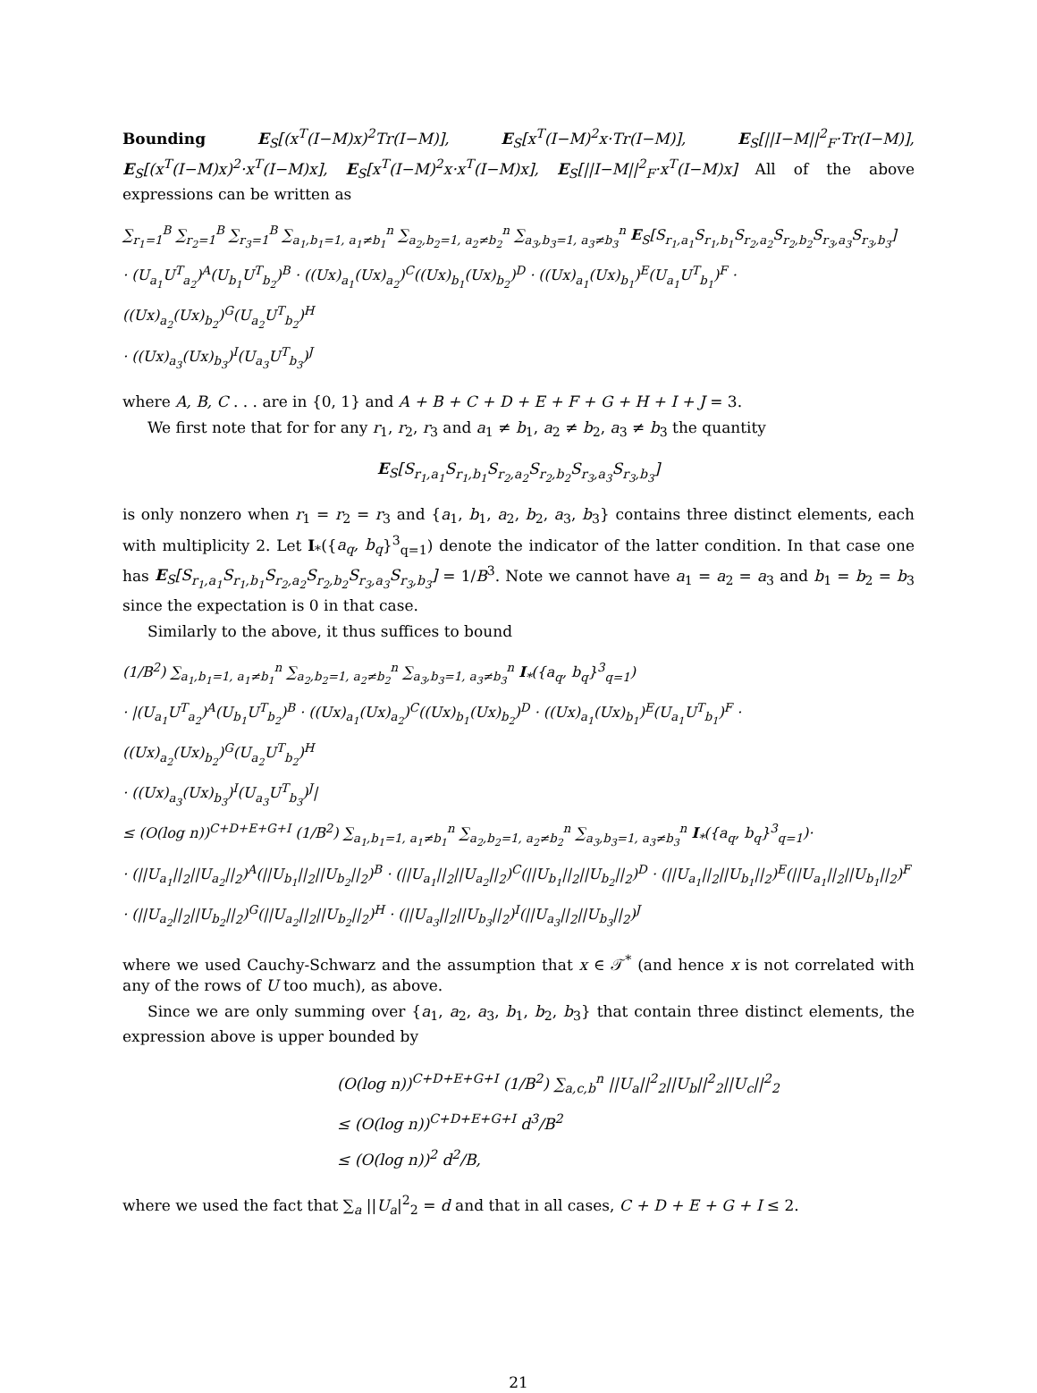Bounding E<sub>S</sub>[(x<sup>T</sup>(I−M)x)<sup>2</sup>Tr(I−M)], E<sub>S</sub>[x<sup>T</sup>(I−M)<sup>2</sup>x·Tr(I−M)], E<sub>S</sub>[||I−M||<sup>2</sup><sub>F</sub>·Tr(I−M)], E<sub>S</sub>[(x<sup>T</sup>(I−M)x)<sup>2</sup>·x<sup>T</sup>(I−M)x], E<sub>S</sub>[x<sup>T</sup>(I−M)<sup>2</sup>x·x<sup>T</sup>(I−M)x], E<sub>S</sub>[||I−M||<sup>2</sup><sub>F</sub>·x<sup>T</sup>(I−M)x] All of the above expressions can be written as
∑<sub>r<sub>1</sub>=1</sub><sup>B</sup> ∑<sub>r<sub>2</sub>=1</sub><sup>B</sup> ∑<sub>r<sub>3</sub>=1</sub><sup>B</sup> ∑<sub>a<sub>1</sub>,b<sub>1</sub>=1, a<sub>1</sub>≠b<sub>1</sub></sub><sup>n</sup> ∑<sub>a<sub>2</sub>,b<sub>2</sub>=1, a<sub>2</sub>≠b<sub>2</sub></sub><sup>n</sup> ∑<sub>a<sub>3</sub>,b<sub>3</sub>=1, a<sub>3</sub>≠b<sub>3</sub></sub><sup>n</sup> E<sub>S</sub>[S<sub>r<sub>1</sub>,a<sub>1</sub></sub>S<sub>r<sub>1</sub>,b<sub>1</sub></sub>S<sub>r<sub>2</sub>,a<sub>2</sub></sub>S<sub>r<sub>2</sub>,b<sub>2</sub></sub>S<sub>r<sub>3</sub>,a<sub>3</sub></sub>S<sub>r<sub>3</sub>,b<sub>3</sub></sub>]
· (U<sub>a<sub>1</sub></sub>U<sup>T</sup><sub>a<sub>2</sub></sub>)<sup>A</sup>(U<sub>b<sub>1</sub></sub>U<sup>T</sup><sub>b<sub>2</sub></sub>)<sup>B</sup> · ((Ux)<sub>a<sub>1</sub></sub>(Ux)<sub>a<sub>2</sub></sub>)<sup>C</sup>((Ux)<sub>b<sub>1</sub></sub>(Ux)<sub>b<sub>2</sub></sub>)<sup>D</sup> · ((Ux)<sub>a<sub>1</sub></sub>(Ux)<sub>b<sub>1</sub></sub>)<sup>E</sup>(U<sub>a<sub>1</sub></sub>U<sup>T</sup><sub>b<sub>1</sub></sub>)<sup>F</sup> · ((Ux)<sub>a<sub>2</sub></sub>(Ux)<sub>b<sub>2</sub></sub>)<sup>G</sup>(U<sub>a<sub>2</sub></sub>U<sup>T</sup><sub>b<sub>2</sub></sub>)<sup>H</sup>
· ((Ux)<sub>a<sub>3</sub></sub>(Ux)<sub>b<sub>3</sub></sub>)<sup>I</sup>(U<sub>a<sub>3</sub></sub>U<sup>T</sup><sub>b<sub>3</sub></sub>)<sup>J</sup>
where A, B, C . . . are in {0, 1} and A + B + C + D + E + F + G + H + I + J = 3.
We first note that for for any r<sub>1</sub>, r<sub>2</sub>, r<sub>3</sub> and a<sub>1</sub> ≠ b<sub>1</sub>, a<sub>2</sub> ≠ b<sub>2</sub>, a<sub>3</sub> ≠ b<sub>3</sub> the quantity
E<sub>S</sub>[S<sub>r<sub>1</sub>,a<sub>1</sub></sub>S<sub>r<sub>1</sub>,b<sub>1</sub></sub>S<sub>r<sub>2</sub>,a<sub>2</sub></sub>S<sub>r<sub>2</sub>,b<sub>2</sub></sub>S<sub>r<sub>3</sub>,a<sub>3</sub></sub>S<sub>r<sub>3</sub>,b<sub>3</sub></sub>]
is only nonzero when r<sub>1</sub> = r<sub>2</sub> = r<sub>3</sub> and {a<sub>1</sub>, b<sub>1</sub>, a<sub>2</sub>, b<sub>2</sub>, a<sub>3</sub>, b<sub>3</sub>} contains three distinct elements, each with multiplicity 2. Let I<sub>*</sub>({a<sub>q</sub>, b<sub>q</sub>}<sup>3</sup><sub>q=1</sub>) denote the indicator of the latter condition. In that case one has E<sub>S</sub>[S<sub>r<sub>1</sub>,a<sub>1</sub></sub>S<sub>r<sub>1</sub>,b<sub>1</sub></sub>S<sub>r<sub>2</sub>,a<sub>2</sub></sub>S<sub>r<sub>2</sub>,b<sub>2</sub></sub>S<sub>r<sub>3</sub>,a<sub>3</sub></sub>S<sub>r<sub>3</sub>,b<sub>3</sub></sub>] = 1/B<sup>3</sup>. Note we cannot have a<sub>1</sub> = a<sub>2</sub> = a<sub>3</sub> and b<sub>1</sub> = b<sub>2</sub> = b<sub>3</sub> since the expectation is 0 in that case.
Similarly to the above, it thus suffices to bound
(1/B<sup>2</sup>) ∑<sub>a<sub>1</sub>,b<sub>1</sub>=1, a<sub>1</sub>≠b<sub>1</sub></sub><sup>n</sup> ∑<sub>a<sub>2</sub>,b<sub>2</sub>=1, a<sub>2</sub>≠b<sub>2</sub></sub><sup>n</sup> ∑<sub>a<sub>3</sub>,b<sub>3</sub>=1, a<sub>3</sub>≠b<sub>3</sub></sub><sup>n</sup> I<sub>*</sub>({a<sub>q</sub>, b<sub>q</sub>}<sup>3</sup><sub>q=1</sub>)
· |(U<sub>a<sub>1</sub></sub>U<sup>T</sup><sub>a<sub>2</sub></sub>)<sup>A</sup>(U<sub>b<sub>1</sub></sub>U<sup>T</sup><sub>b<sub>2</sub></sub>)<sup>B</sup> · ((Ux)<sub>a<sub>1</sub></sub>(Ux)<sub>a<sub>2</sub></sub>)<sup>C</sup>((Ux)<sub>b<sub>1</sub></sub>(Ux)<sub>b<sub>2</sub></sub>)<sup>D</sup> · ((Ux)<sub>a<sub>1</sub></sub>(Ux)<sub>b<sub>1</sub></sub>)<sup>E</sup>(U<sub>a<sub>1</sub></sub>U<sup>T</sup><sub>b<sub>1</sub></sub>)<sup>F</sup> · ((Ux)<sub>a<sub>2</sub></sub>(Ux)<sub>b<sub>2</sub></sub>)<sup>G</sup>(U<sub>a<sub>2</sub></sub>U<sup>T</sup><sub>b<sub>2</sub></sub>)<sup>H</sup>
· ((Ux)<sub>a<sub>3</sub></sub>(Ux)<sub>b<sub>3</sub></sub>)<sup>I</sup>(U<sub>a<sub>3</sub></sub>U<sup>T</sup><sub>b<sub>3</sub></sub>)<sup>J</sup>|
≤ (O(log n))<sup>C+D+E+G+I</sup> (1/B<sup>2</sup>) ∑<sub>a<sub>1</sub>,b<sub>1</sub>=1, a<sub>1</sub>≠b<sub>1</sub></sub><sup>n</sup> ∑<sub>a<sub>2</sub>,b<sub>2</sub>=1, a<sub>2</sub>≠b<sub>2</sub></sub><sup>n</sup> ∑<sub>a<sub>3</sub>,b<sub>3</sub>=1, a<sub>3</sub>≠b<sub>3</sub></sub><sup>n</sup> I<sub>*</sub>({a<sub>q</sub>, b<sub>q</sub>}<sup>3</sup><sub>q=1</sub>)·
· (||U<sub>a<sub>1</sub></sub>||<sub>2</sub>||U<sub>a<sub>2</sub></sub>||<sub>2</sub>)<sup>A</sup>(||U<sub>b<sub>1</sub></sub>||<sub>2</sub>||U<sub>b<sub>2</sub></sub>||<sub>2</sub>)<sup>B</sup> · (||U<sub>a<sub>1</sub></sub>||<sub>2</sub>||U<sub>a<sub>2</sub></sub>||<sub>2</sub>)<sup>C</sup>(||U<sub>b<sub>1</sub></sub>||<sub>2</sub>||U<sub>b<sub>2</sub></sub>||<sub>2</sub>)<sup>D</sup> · (||U<sub>a<sub>1</sub></sub>||<sub>2</sub>||U<sub>b<sub>1</sub></sub>||<sub>2</sub>)<sup>E</sup>(||U<sub>a<sub>1</sub></sub>||<sub>2</sub>||U<sub>b<sub>1</sub></sub>||<sub>2</sub>)<sup>F</sup>
· (||U<sub>a<sub>2</sub></sub>||<sub>2</sub>||U<sub>b<sub>2</sub></sub>||<sub>2</sub>)<sup>G</sup>(||U<sub>a<sub>2</sub></sub>||<sub>2</sub>||U<sub>b<sub>2</sub></sub>||<sub>2</sub>)<sup>H</sup> · (||U<sub>a<sub>3</sub></sub>||<sub>2</sub>||U<sub>b<sub>3</sub></sub>||<sub>2</sub>)<sup>I</sup>(||U<sub>a<sub>3</sub></sub>||<sub>2</sub>||U<sub>b<sub>3</sub></sub>||<sub>2</sub>)<sup>J</sup>
where we used Cauchy-Schwarz and the assumption that x ∈ 𝒯<sup>*</sup> (and hence x is not correlated with any of the rows of U too much), as above.
Since we are only summing over {a<sub>1</sub>, a<sub>2</sub>, a<sub>3</sub>, b<sub>1</sub>, b<sub>2</sub>, b<sub>3</sub>} that contain three distinct elements, the expression above is upper bounded by
(O(log n))<sup>C+D+E+G+I</sup> (1/B<sup>2</sup>) ∑<sub>a,c,b</sub><sup>n</sup> ||U<sub>a</sub>||<sup>2</sup><sub>2</sub>||U<sub>b</sub>||<sup>2</sup><sub>2</sub>||U<sub>c</sub>||<sup>2</sup><sub>2</sub>
≤ (O(log n))<sup>C+D+E+G+I</sup> d<sup>3</sup>/B<sup>2</sup>
≤ (O(log n))<sup>2</sup> d<sup>2</sup>/B,
where we used the fact that ∑<sub>a</sub> ||U<sub>a</sub>|<sup>2</sup><sub>2</sub> = d and that in all cases, C + D + E + G + I ≤ 2.
21